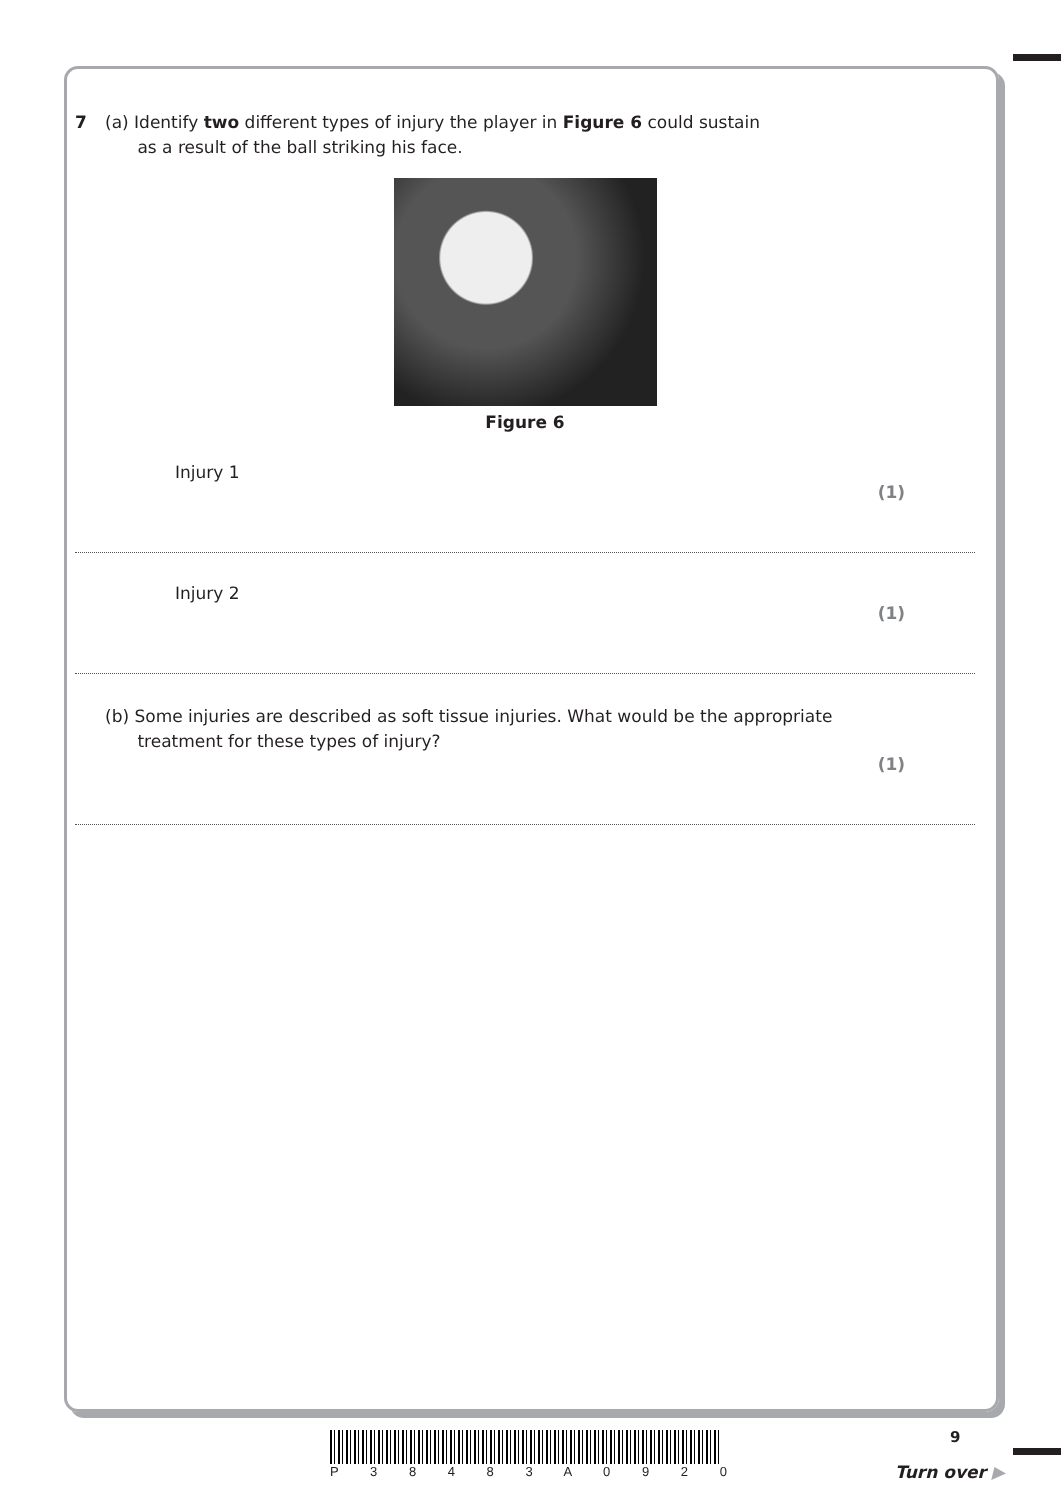7 (a) Identify two different types of injury the player in Figure 6 could sustain
as a result of the ball striking his face.
Figure 6
Injury 1
(1)
Injury 2
(1)
(b) Some injuries are described as soft tissue injuries. What would be the appropriate
treatment for these types of injury?
(1)
9
P 3 8 4 8 3 A 0 9 2 0
Turn over ▶